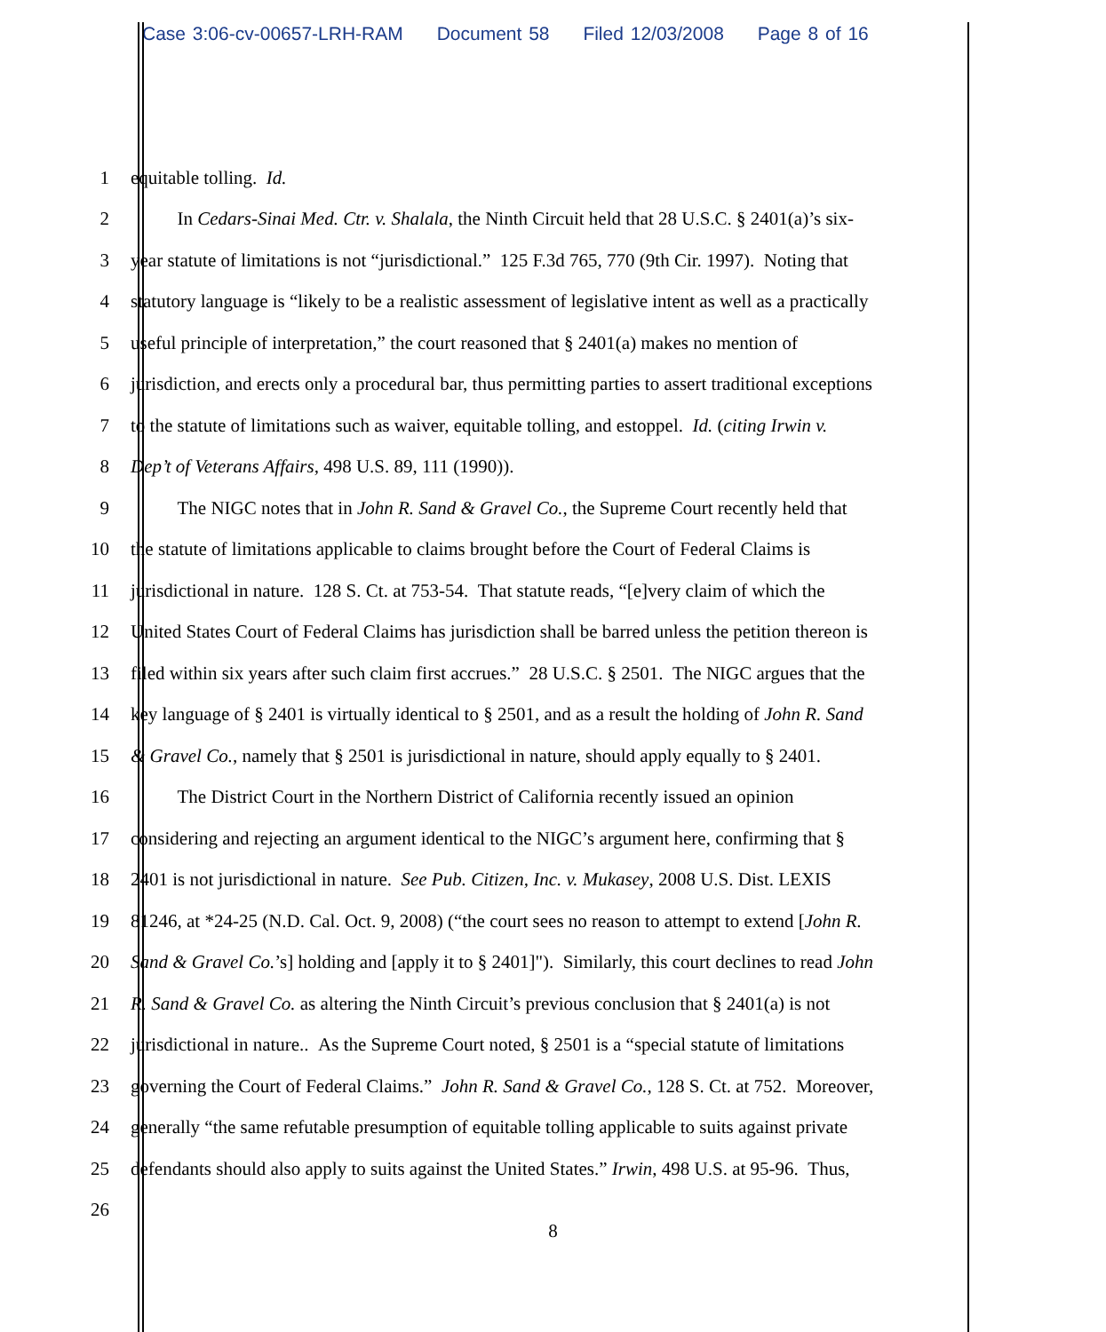Case 3:06-cv-00657-LRH-RAM Document 58 Filed 12/03/2008 Page 8 of 16
1 equitable tolling. Id.
2 In Cedars-Sinai Med. Ctr. v. Shalala, the Ninth Circuit held that 28 U.S.C. § 2401(a)’s six-
3 year statute of limitations is not “jurisdictional.” 125 F.3d 765, 770 (9th Cir. 1997). Noting that
4 statutory language is “likely to be a realistic assessment of legislative intent as well as a practically
5 useful principle of interpretation,” the court reasoned that § 2401(a) makes no mention of
6 jurisdiction, and erects only a procedural bar, thus permitting parties to assert traditional exceptions
7 to the statute of limitations such as waiver, equitable tolling, and estoppel. Id. (citing Irwin v.
8 Dep’t of Veterans Affairs, 498 U.S. 89, 111 (1990)).
9 The NIGC notes that in John R. Sand & Gravel Co., the Supreme Court recently held that
10 the statute of limitations applicable to claims brought before the Court of Federal Claims is
11 jurisdictional in nature. 128 S. Ct. at 753-54. That statute reads, “[e]very claim of which the
12 United States Court of Federal Claims has jurisdiction shall be barred unless the petition thereon is
13 filed within six years after such claim first accrues.” 28 U.S.C. § 2501. The NIGC argues that the
14 key language of § 2401 is virtually identical to § 2501, and as a result the holding of John R. Sand
15 & Gravel Co., namely that § 2501 is jurisdictional in nature, should apply equally to § 2401.
16 The District Court in the Northern District of California recently issued an opinion
17 considering and rejecting an argument identical to the NIGC’s argument here, confirming that §
18 2401 is not jurisdictional in nature. See Pub. Citizen, Inc. v. Mukasey, 2008 U.S. Dist. LEXIS
19 81246, at *24-25 (N.D. Cal. Oct. 9, 2008) (“the court sees no reason to attempt to extend [John R.
20 Sand & Gravel Co.’s] holding and [apply it to § 2401]"). Similarly, this court declines to read John
21 R. Sand & Gravel Co. as altering the Ninth Circuit’s previous conclusion that § 2401(a) is not
22 jurisdictional in nature.. As the Supreme Court noted, § 2501 is a “special statute of limitations
23 governing the Court of Federal Claims.” John R. Sand & Gravel Co., 128 S. Ct. at 752. Moreover,
24 generally “the same refutable presumption of equitable tolling applicable to suits against private
25 defendants should also apply to suits against the United States.” Irwin, 498 U.S. at 95-96. Thus,
26
8